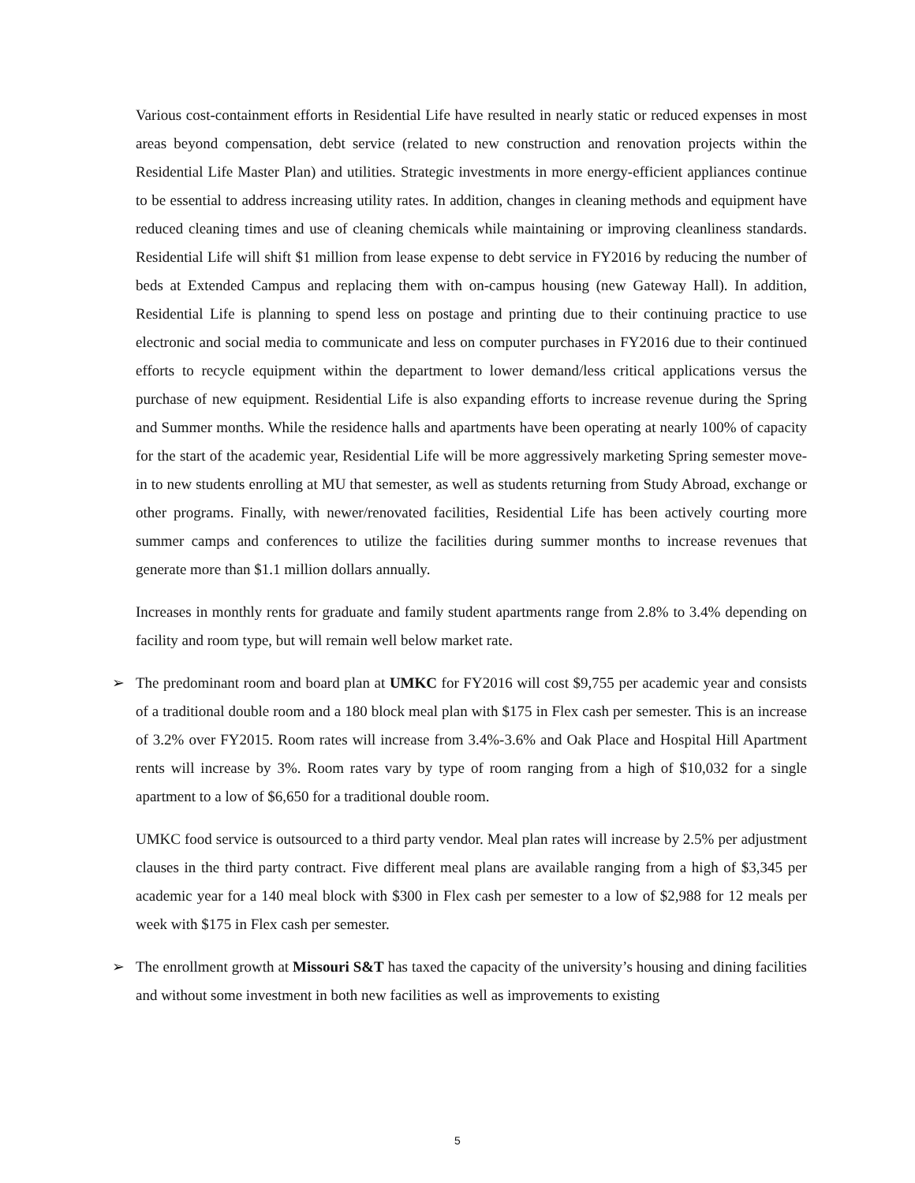Various cost-containment efforts in Residential Life have resulted in nearly static or reduced expenses in most areas beyond compensation, debt service (related to new construction and renovation projects within the Residential Life Master Plan) and utilities. Strategic investments in more energy-efficient appliances continue to be essential to address increasing utility rates. In addition, changes in cleaning methods and equipment have reduced cleaning times and use of cleaning chemicals while maintaining or improving cleanliness standards. Residential Life will shift $1 million from lease expense to debt service in FY2016 by reducing the number of beds at Extended Campus and replacing them with on-campus housing (new Gateway Hall). In addition, Residential Life is planning to spend less on postage and printing due to their continuing practice to use electronic and social media to communicate and less on computer purchases in FY2016 due to their continued efforts to recycle equipment within the department to lower demand/less critical applications versus the purchase of new equipment. Residential Life is also expanding efforts to increase revenue during the Spring and Summer months. While the residence halls and apartments have been operating at nearly 100% of capacity for the start of the academic year, Residential Life will be more aggressively marketing Spring semester move-in to new students enrolling at MU that semester, as well as students returning from Study Abroad, exchange or other programs. Finally, with newer/renovated facilities, Residential Life has been actively courting more summer camps and conferences to utilize the facilities during summer months to increase revenues that generate more than $1.1 million dollars annually.
Increases in monthly rents for graduate and family student apartments range from 2.8% to 3.4% depending on facility and room type, but will remain well below market rate.
➢ The predominant room and board plan at UMKC for FY2016 will cost $9,755 per academic year and consists of a traditional double room and a 180 block meal plan with $175 in Flex cash per semester. This is an increase of 3.2% over FY2015. Room rates will increase from 3.4%-3.6% and Oak Place and Hospital Hill Apartment rents will increase by 3%. Room rates vary by type of room ranging from a high of $10,032 for a single apartment to a low of $6,650 for a traditional double room.
UMKC food service is outsourced to a third party vendor. Meal plan rates will increase by 2.5% per adjustment clauses in the third party contract. Five different meal plans are available ranging from a high of $3,345 per academic year for a 140 meal block with $300 in Flex cash per semester to a low of $2,988 for 12 meals per week with $175 in Flex cash per semester.
➢ The enrollment growth at Missouri S&T has taxed the capacity of the university’s housing and dining facilities and without some investment in both new facilities as well as improvements to existing
5